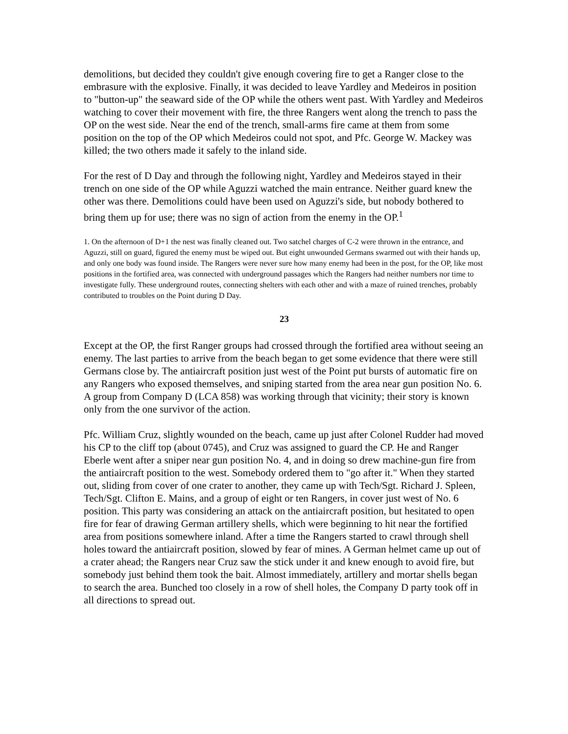demolitions, but decided they couldn't give enough covering fire to get a Ranger close to the embrasure with the explosive. Finally, it was decided to leave Yardley and Medeiros in position to "button-up" the seaward side of the OP while the others went past. With Yardley and Medeiros watching to cover their movement with fire, the three Rangers went along the trench to pass the OP on the west side. Near the end of the trench, small-arms fire came at them from some position on the top of the OP which Medeiros could not spot, and Pfc. George W. Mackey was killed; the two others made it safely to the inland side.
For the rest of D Day and through the following night, Yardley and Medeiros stayed in their trench on one side of the OP while Aguzzi watched the main entrance. Neither guard knew the other was there. Demolitions could have been used on Aguzzi's side, but nobody bothered to bring them up for use; there was no sign of action from the enemy in the OP.<sup>1</sup>
1. On the afternoon of D+1 the nest was finally cleaned out. Two satchel charges of C-2 were thrown in the entrance, and Aguzzi, still on guard, figured the enemy must be wiped out. But eight unwounded Germans swarmed out with their hands up, and only one body was found inside. The Rangers were never sure how many enemy had been in the post, for the OP, like most positions in the fortified area, was connected with underground passages which the Rangers had neither numbers nor time to investigate fully. These underground routes, connecting shelters with each other and with a maze of ruined trenches, probably contributed to troubles on the Point during D Day.
23
Except at the OP, the first Ranger groups had crossed through the fortified area without seeing an enemy. The last parties to arrive from the beach began to get some evidence that there were still Germans close by. The antiaircraft position just west of the Point put bursts of automatic fire on any Rangers who exposed themselves, and sniping started from the area near gun position No. 6. A group from Company D (LCA 858) was working through that vicinity; their story is known only from the one survivor of the action.
Pfc. William Cruz, slightly wounded on the beach, came up just after Colonel Rudder had moved his CP to the cliff top (about 0745), and Cruz was assigned to guard the CP. He and Ranger Eberle went after a sniper near gun position No. 4, and in doing so drew machine-gun fire from the antiaircraft position to the west. Somebody ordered them to "go after it." When they started out, sliding from cover of one crater to another, they came up with Tech/Sgt. Richard J. Spleen, Tech/Sgt. Clifton E. Mains, and a group of eight or ten Rangers, in cover just west of No. 6 position. This party was considering an attack on the antiaircraft position, but hesitated to open fire for fear of drawing German artillery shells, which were beginning to hit near the fortified area from positions somewhere inland. After a time the Rangers started to crawl through shell holes toward the antiaircraft position, slowed by fear of mines. A German helmet came up out of a crater ahead; the Rangers near Cruz saw the stick under it and knew enough to avoid fire, but somebody just behind them took the bait. Almost immediately, artillery and mortar shells began to search the area. Bunched too closely in a row of shell holes, the Company D party took off in all directions to spread out.